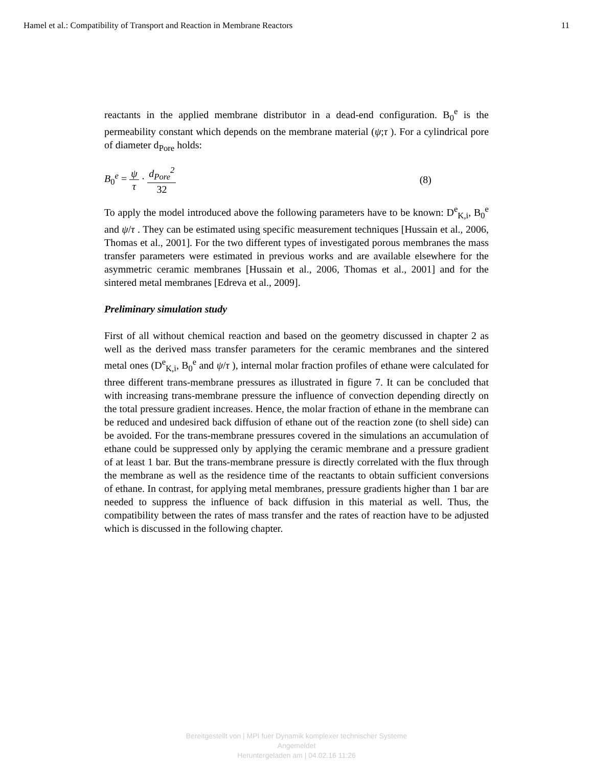Hamel et al.: Compatibility of Transport and Reaction in Membrane Reactors 11
reactants in the applied membrane distributor in a dead-end configuration. B<sub>0</sub><sup>e</sup> is the permeability constant which depends on the membrane material (ψ;τ ). For a cylindrical pore of diameter d<sub>Pore</sub> holds:
B<sub>0</sub><sup>e</sup> = ψ τ · d<sub>Pore</sub><sup>2</sup> 32 (8)
To apply the model introduced above the following parameters have to be known: D<sup>e</sup><sub>K,i</sub>, B<sub>0</sub><sup>e</sup> and ψ/τ . They can be estimated using specific measurement techniques [Hussain et al., 2006, Thomas et al., 2001]. For the two different types of investigated porous membranes the mass transfer parameters were estimated in previous works and are available elsewhere for the asymmetric ceramic membranes [Hussain et al., 2006, Thomas et al., 2001] and for the sintered metal membranes [Edreva et al., 2009].
Preliminary simulation study
First of all without chemical reaction and based on the geometry discussed in chapter 2 as well as the derived mass transfer parameters for the ceramic membranes and the sintered metal ones (D<sup>e</sup><sub>K,i</sub>, B<sub>0</sub><sup>e</sup> and ψ/τ ), internal molar fraction profiles of ethane were calculated for three different trans-membrane pressures as illustrated in figure 7. It can be concluded that with increasing trans-membrane pressure the influence of convection depending directly on the total pressure gradient increases. Hence, the molar fraction of ethane in the membrane can be reduced and undesired back diffusion of ethane out of the reaction zone (to shell side) can be avoided. For the trans-membrane pressures covered in the simulations an accumulation of ethane could be suppressed only by applying the ceramic membrane and a pressure gradient of at least 1 bar. But the trans-membrane pressure is directly correlated with the flux through the membrane as well as the residence time of the reactants to obtain sufficient conversions of ethane. In contrast, for applying metal membranes, pressure gradients higher than 1 bar are needed to suppress the influence of back diffusion in this material as well. Thus, the compatibility between the rates of mass transfer and the rates of reaction have to be adjusted which is discussed in the following chapter.
Bereitgestellt von | MPI fuer Dynamik komplexer technischer Systeme
Angemeldet
Heruntergeladen am | 04.02.16 11:26